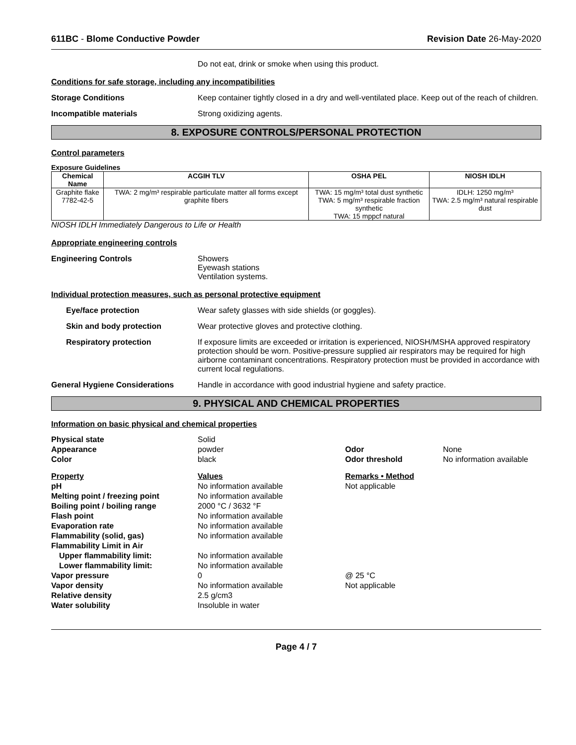611BC - Blome Conductive Powder Revision Date 26-May-2020
Do not eat, drink or smoke when using this product.
Conditions for safe storage, including any incompatibilities
Storage Conditions Keep container tightly closed in a dry and well-ventilated place. Keep out of the reach of children.
Incompatible materials Strong oxidizing agents.
8. EXPOSURE CONTROLS/PERSONAL PROTECTION
Control parameters
Exposure Guidelines
| Chemical Name | ACGIH TLV | OSHA PEL | NIOSH IDLH |
| --- | --- | --- | --- |
| Graphite flake 7782-42-5 | TWA: 2 mg/m³ respirable particulate matter all forms except graphite fibers | TWA: 15 mg/m³ total dust synthetic TWA: 5 mg/m³ respirable fraction synthetic TWA: 15 mppcf natural | IDLH: 1250 mg/m³ TWA: 2.5 mg/m³ natural respirable dust |
NIOSH IDLH Immediately Dangerous to Life or Health
Appropriate engineering controls
Engineering Controls Showers
Eyewash stations
Ventilation systems.
Individual protection measures, such as personal protective equipment
Eye/face protection Wear safety glasses with side shields (or goggles).
Skin and body protection Wear protective gloves and protective clothing.
Respiratory protection If exposure limits are exceeded or irritation is experienced, NIOSH/MSHA approved respiratory protection should be worn. Positive-pressure supplied air respirators may be required for high airborne contaminant concentrations. Respiratory protection must be provided in accordance with current local regulations.
General Hygiene Considerations Handle in accordance with good industrial hygiene and safety practice.
9. PHYSICAL AND CHEMICAL PROPERTIES
Information on basic physical and chemical properties
| Physical state | Solid | | |
| Appearance | powder | Odor | None |
| Color | black | Odor threshold | No information available |
| Property | Values | Remarks • Method | |
| pH | No information available | Not applicable | |
| Melting point / freezing point | No information available | | |
| Boiling point / boiling range | 2000 °C / 3632 °F | | |
| Flash point | No information available | | |
| Evaporation rate | No information available | | |
| Flammability (solid, gas) | No information available | | |
| Flammability Limit in Air | | | |
| Upper flammability limit: | No information available | | |
| Lower flammability limit: | No information available | | |
| Vapor pressure | 0 | @ 25 °C | |
| Vapor density | No information available | Not applicable | |
| Relative density | 2.5 g/cm3 | | |
| Water solubility | Insoluble in water | | |
Page 4 / 7